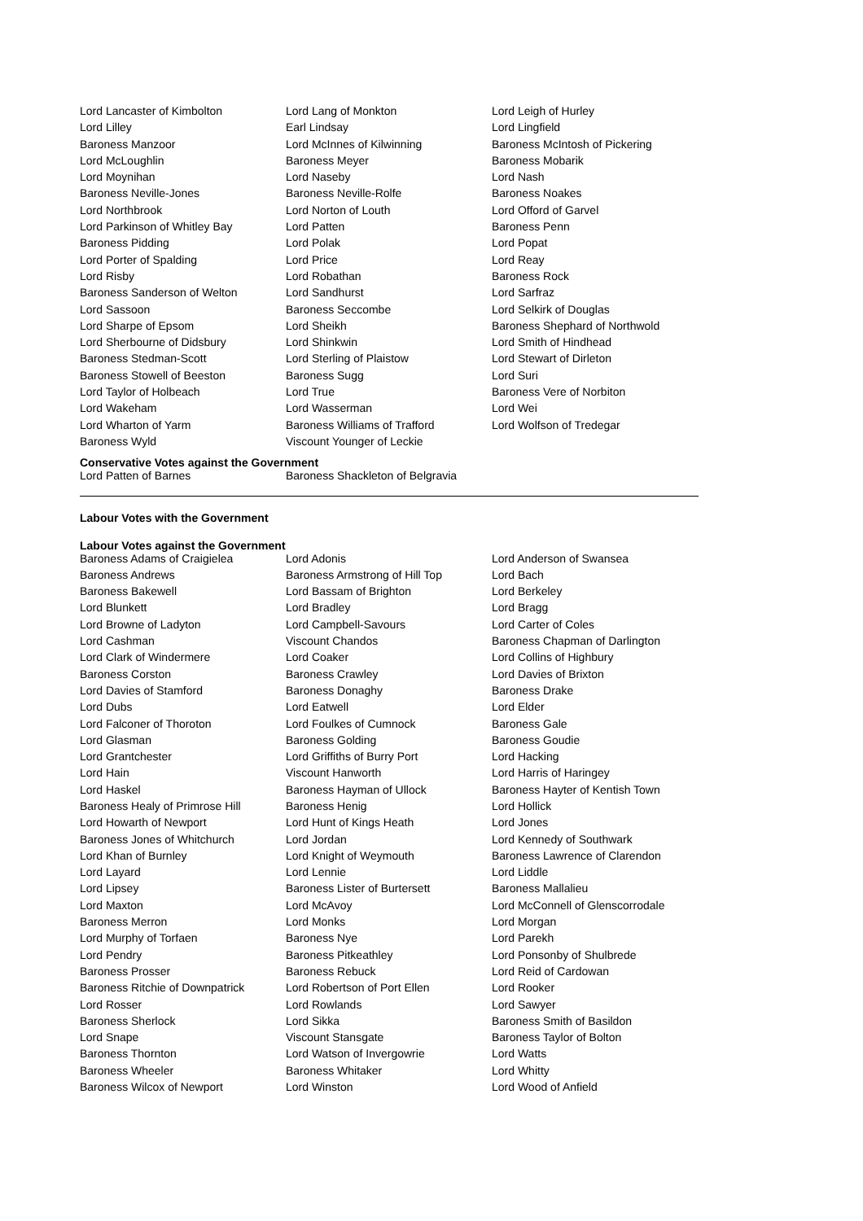| Lord Lancaster of Kimbolton | Lord Lang of Monkton | Lord Leigh of Hurley |
| Lord Lilley | Earl Lindsay | Lord Lingfield |
| Baroness Manzoor | Lord McInnes of Kilwinning | Baroness McIntosh of Pickering |
| Lord McLoughlin | Baroness Meyer | Baroness Mobarik |
| Lord Moynihan | Lord Naseby | Lord Nash |
| Baroness Neville-Jones | Baroness Neville-Rolfe | Baroness Noakes |
| Lord Northbrook | Lord Norton of Louth | Lord Offord of Garvel |
| Lord Parkinson of Whitley Bay | Lord Patten | Baroness Penn |
| Baroness Pidding | Lord Polak | Lord Popat |
| Lord Porter of Spalding | Lord Price | Lord Reay |
| Lord Risby | Lord Robathan | Baroness Rock |
| Baroness Sanderson of Welton | Lord Sandhurst | Lord Sarfraz |
| Lord Sassoon | Baroness Seccombe | Lord Selkirk of Douglas |
| Lord Sharpe of Epsom | Lord Sheikh | Baroness Shephard of Northwold |
| Lord Sherbourne of Didsbury | Lord Shinkwin | Lord Smith of Hindhead |
| Baroness Stedman-Scott | Lord Sterling of Plaistow | Lord Stewart of Dirleton |
| Baroness Stowell of Beeston | Baroness Sugg | Lord Suri |
| Lord Taylor of Holbeach | Lord True | Baroness Vere of Norbiton |
| Lord Wakeham | Lord Wasserman | Lord Wei |
| Lord Wharton of Yarm | Baroness Williams of Trafford | Lord Wolfson of Tredegar |
| Baroness Wyld | Viscount Younger of Leckie | |
Conservative Votes against the Government
| Lord Patten of Barnes | Baroness Shackleton of Belgravia |
Labour Votes with the Government
Labour Votes against the Government
| Baroness Adams of Craigielea | Lord Adonis | Lord Anderson of Swansea |
| Baroness Andrews | Baroness Armstrong of Hill Top | Lord Bach |
| Baroness Bakewell | Lord Bassam of Brighton | Lord Berkeley |
| Lord Blunkett | Lord Bradley | Lord Bragg |
| Lord Browne of Ladyton | Lord Campbell-Savours | Lord Carter of Coles |
| Lord Cashman | Viscount Chandos | Baroness Chapman of Darlington |
| Lord Clark of Windermere | Lord Coaker | Lord Collins of Highbury |
| Baroness Corston | Baroness Crawley | Lord Davies of Brixton |
| Lord Davies of Stamford | Baroness Donaghy | Baroness Drake |
| Lord Dubs | Lord Eatwell | Lord Elder |
| Lord Falconer of Thoroton | Lord Foulkes of Cumnock | Baroness Gale |
| Lord Glasman | Baroness Golding | Baroness Goudie |
| Lord Grantchester | Lord Griffiths of Burry Port | Lord Hacking |
| Lord Hain | Viscount Hanworth | Lord Harris of Haringey |
| Lord Haskel | Baroness Hayman of Ullock | Baroness Hayter of Kentish Town |
| Baroness Healy of Primrose Hill | Baroness Henig | Lord Hollick |
| Lord Howarth of Newport | Lord Hunt of Kings Heath | Lord Jones |
| Baroness Jones of Whitchurch | Lord Jordan | Lord Kennedy of Southwark |
| Lord Khan of Burnley | Lord Knight of Weymouth | Baroness Lawrence of Clarendon |
| Lord Layard | Lord Lennie | Lord Liddle |
| Lord Lipsey | Baroness Lister of Burtersett | Baroness Mallalieu |
| Lord Maxton | Lord McAvoy | Lord McConnell of Glenscorrodale |
| Baroness Merron | Lord Monks | Lord Morgan |
| Lord Murphy of Torfaen | Baroness Nye | Lord Parekh |
| Lord Pendry | Baroness Pitkeathley | Lord Ponsonby of Shulbrede |
| Baroness Prosser | Baroness Rebuck | Lord Reid of Cardowan |
| Baroness Ritchie of Downpatrick | Lord Robertson of Port Ellen | Lord Rooker |
| Lord Rosser | Lord Rowlands | Lord Sawyer |
| Baroness Sherlock | Lord Sikka | Baroness Smith of Basildon |
| Lord Snape | Viscount Stansgate | Baroness Taylor of Bolton |
| Baroness Thornton | Lord Watson of Invergowrie | Lord Watts |
| Baroness Wheeler | Baroness Whitaker | Lord Whitty |
| Baroness Wilcox of Newport | Lord Winston | Lord Wood of Anfield |